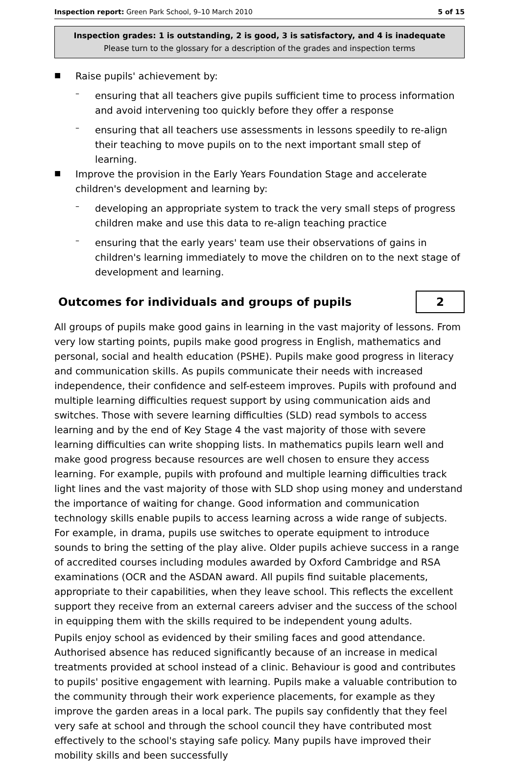Inspection report: Green Park School, 9–10 March 2010 5 of 15
Inspection grades: 1 is outstanding, 2 is good, 3 is satisfactory, and 4 is inadequate
Please turn to the glossary for a description of the grades and inspection terms
■
Raise pupils' achievement by:
–
ensuring that all teachers give pupils sufficient time to process information and avoid intervening too quickly before they offer a response
–
ensuring that all teachers use assessments in lessons speedily to re-align their teaching to move pupils on to the next important small step of learning.
■
Improve the provision in the Early Years Foundation Stage and accelerate children's development and learning by:
–
developing an appropriate system to track the very small steps of progress children make and use this data to re-align teaching practice
–
ensuring that the early years' team use their observations of gains in children's learning immediately to move the children on to the next stage of development and learning.
Outcomes for individuals and groups of pupils
2
All groups of pupils make good gains in learning in the vast majority of lessons. From very low starting points, pupils make good progress in English, mathematics and personal, social and health education (PSHE). Pupils make good progress in literacy and communication skills. As pupils communicate their needs with increased independence, their confidence and self-esteem improves. Pupils with profound and multiple learning difficulties request support by using communication aids and switches. Those with severe learning difficulties (SLD) read symbols to access learning and by the end of Key Stage 4 the vast majority of those with severe learning difficulties can write shopping lists. In mathematics pupils learn well and make good progress because resources are well chosen to ensure they access learning. For example, pupils with profound and multiple learning difficulties track light lines and the vast majority of those with SLD shop using money and understand the importance of waiting for change. Good information and communication technology skills enable pupils to access learning across a wide range of subjects. For example, in drama, pupils use switches to operate equipment to introduce sounds to bring the setting of the play alive. Older pupils achieve success in a range of accredited courses including modules awarded by Oxford Cambridge and RSA examinations (OCR and the ASDAN award. All pupils find suitable placements, appropriate to their capabilities, when they leave school. This reflects the excellent support they receive from an external careers adviser and the success of the school in equipping them with the skills required to be independent young adults.
Pupils enjoy school as evidenced by their smiling faces and good attendance. Authorised absence has reduced significantly because of an increase in medical treatments provided at school instead of a clinic. Behaviour is good and contributes to pupils' positive engagement with learning. Pupils make a valuable contribution to the community through their work experience placements, for example as they improve the garden areas in a local park. The pupils say confidently that they feel very safe at school and through the school council they have contributed most effectively to the school's staying safe policy. Many pupils have improved their mobility skills and been successfully